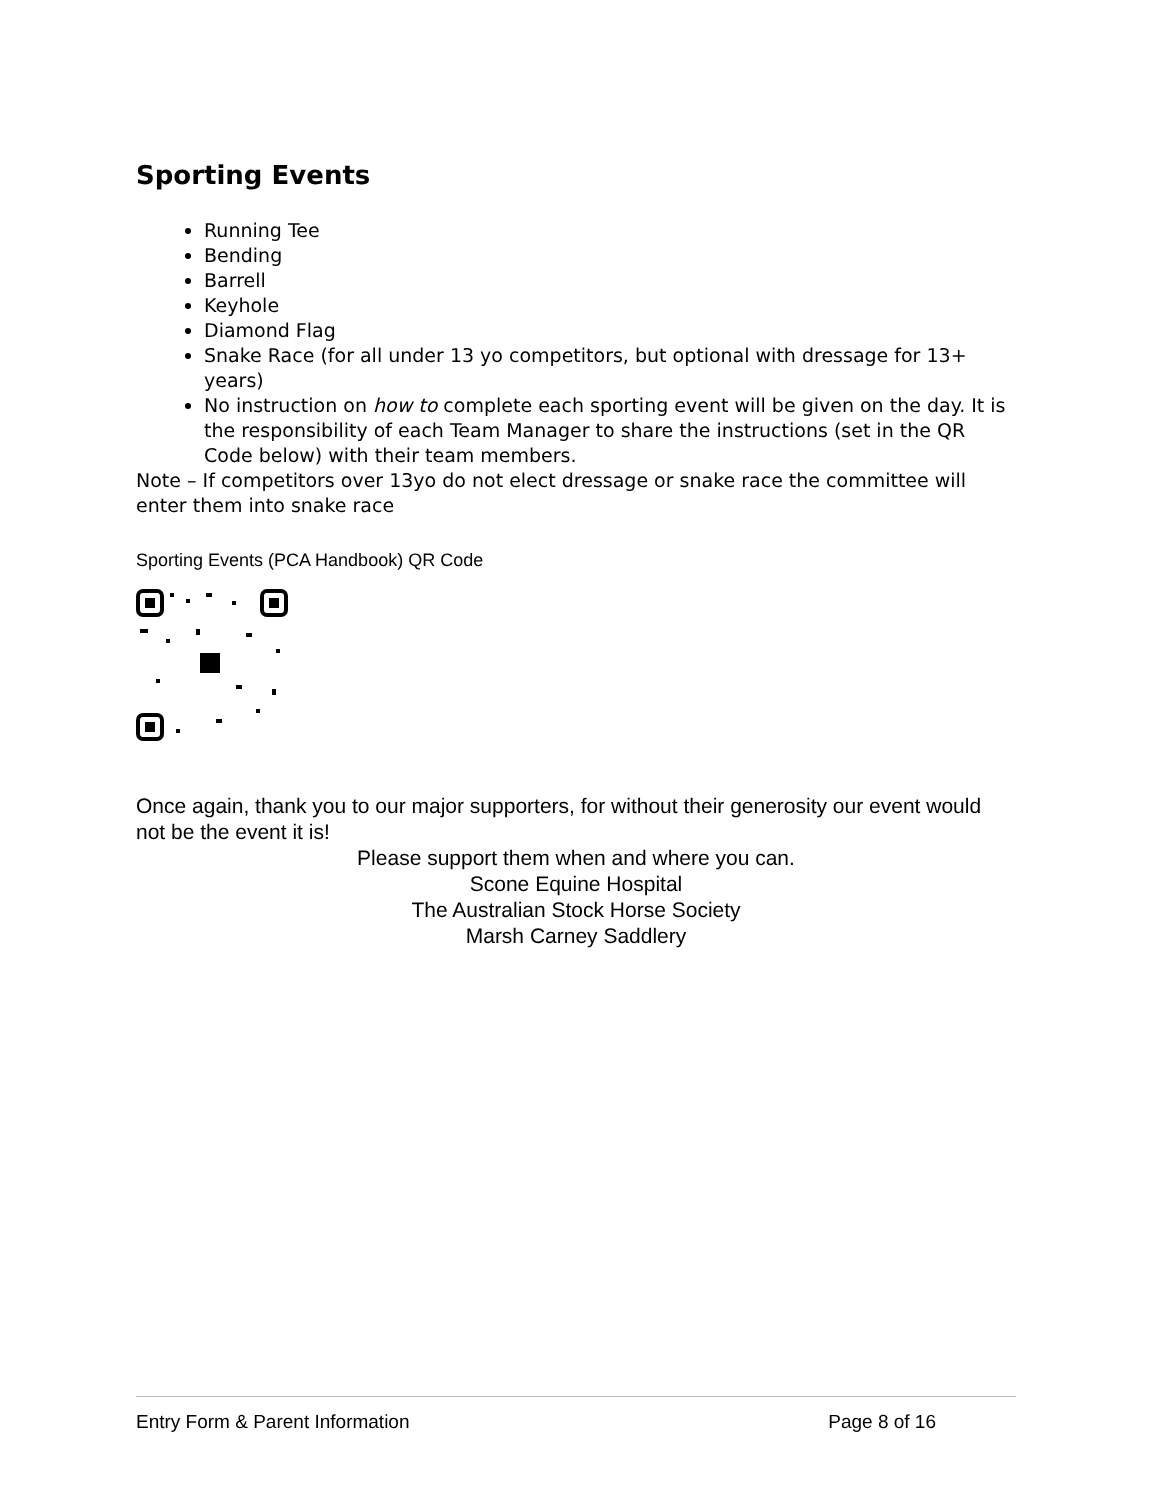Sporting Events
Running Tee
Bending
Barrell
Keyhole
Diamond Flag
Snake Race (for all under 13 yo competitors, but optional with dressage for 13+ years)
No instruction on how to complete each sporting event will be given on the day. It is the responsibility of each Team Manager to share the instructions (set in the QR Code below) with their team members.
Note – If competitors over 13yo do not elect dressage or snake race the committee will enter them into snake race
Sporting Events (PCA Handbook) QR Code
Once again, thank you to our major supporters, for without their generosity our event would not be the event it is!
Please support them when and where you can.
Scone Equine Hospital
The Australian Stock Horse Society
Marsh Carney Saddlery
Entry Form & Parent Information Page 8 of 16